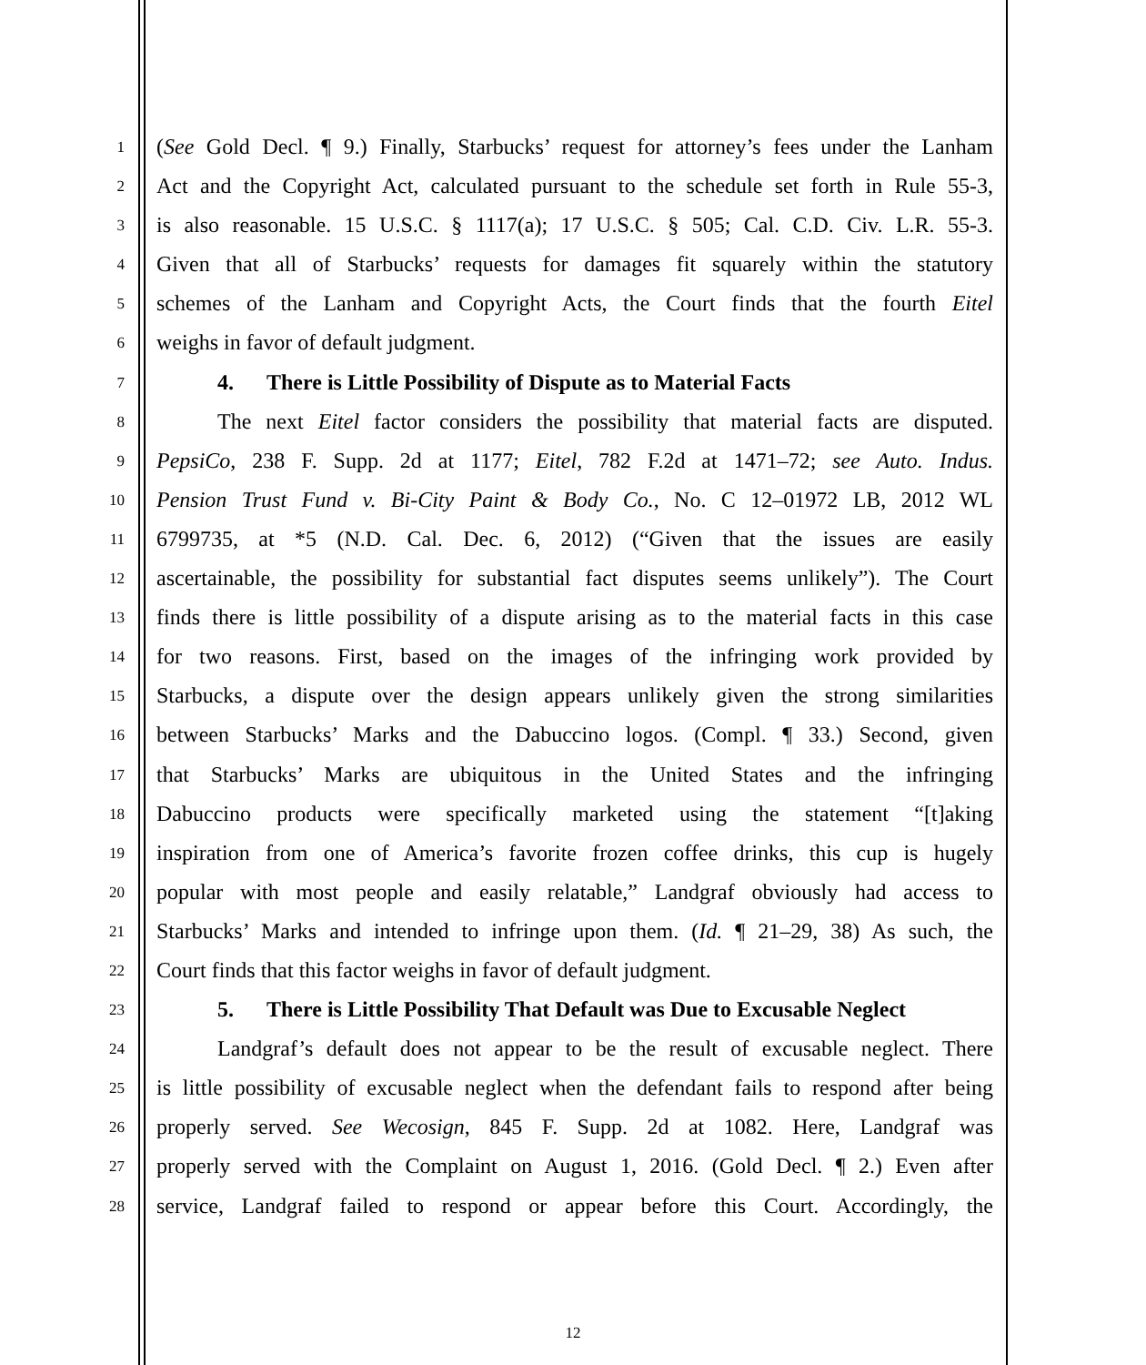1 (See Gold Decl. ¶ 9.) Finally, Starbucks’ request for attorney’s fees under the Lanham
2 Act and the Copyright Act, calculated pursuant to the schedule set forth in Rule 55-3,
3 is also reasonable. 15 U.S.C. § 1117(a); 17 U.S.C. § 505; Cal. C.D. Civ. L.R. 55-3.
4 Given that all of Starbucks’ requests for damages fit squarely within the statutory
5 schemes of the Lanham and Copyright Acts, the Court finds that the fourth Eitel
6 weighs in favor of default judgment.
7 4. There is Little Possibility of Dispute as to Material Facts
8 The next Eitel factor considers the possibility that material facts are disputed.
9 PepsiCo, 238 F. Supp. 2d at 1177; Eitel, 782 F.2d at 1471–72; see Auto. Indus.
10 Pension Trust Fund v. Bi-City Paint & Body Co., No. C 12–01972 LB, 2012 WL
11 6799735, at *5 (N.D. Cal. Dec. 6, 2012) (“Given that the issues are easily
12 ascertainable, the possibility for substantial fact disputes seems unlikely”). The Court
13 finds there is little possibility of a dispute arising as to the material facts in this case
14 for two reasons. First, based on the images of the infringing work provided by
15 Starbucks, a dispute over the design appears unlikely given the strong similarities
16 between Starbucks’ Marks and the Dabuccino logos. (Compl. ¶ 33.) Second, given
17 that Starbucks’ Marks are ubiquitous in the United States and the infringing
18 Dabuccino products were specifically marketed using the statement “[t]aking
19 inspiration from one of America’s favorite frozen coffee drinks, this cup is hugely
20 popular with most people and easily relatable,” Landgraf obviously had access to
21 Starbucks’ Marks and intended to infringe upon them. (Id. ¶ 21–29, 38) As such, the
22 Court finds that this factor weighs in favor of default judgment.
23 5. There is Little Possibility That Default was Due to Excusable Neglect
24 Landgraf’s default does not appear to be the result of excusable neglect. There
25 is little possibility of excusable neglect when the defendant fails to respond after being
26 properly served. See Wecosign, 845 F. Supp. 2d at 1082. Here, Landgraf was
27 properly served with the Complaint on August 1, 2016. (Gold Decl. ¶ 2.) Even after
28 service, Landgraf failed to respond or appear before this Court. Accordingly, the
12